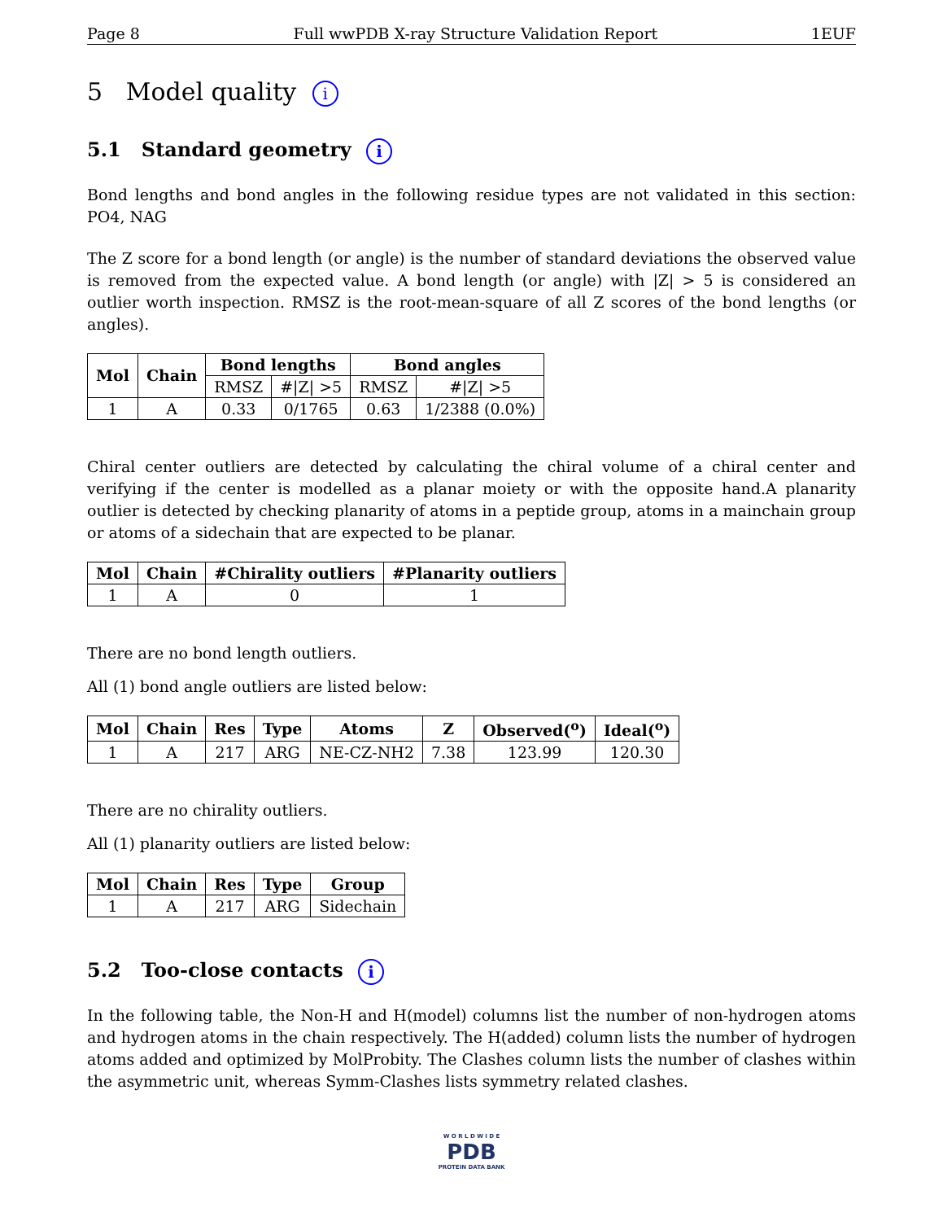Page 8 Full wwPDB X-ray Structure Validation Report 1EUF
5 Model quality i
5.1 Standard geometry i
Bond lengths and bond angles in the following residue types are not validated in this section: PO4, NAG
The Z score for a bond length (or angle) is the number of standard deviations the observed value is removed from the expected value. A bond length (or angle) with |Z| > 5 is considered an outlier worth inspection. RMSZ is the root-mean-square of all Z scores of the bond lengths (or angles).
| Mol | Chain | Bond lengths | | Bond angles | |
| --- | --- | --- | --- | --- | --- |
| | | RMSZ | #/Z/ >5 | RMSZ | #/Z/ >5 |
| 1 | A | 0.33 | 0/1765 | 0.63 | 1/2388 (0.0%) |
Chiral center outliers are detected by calculating the chiral volume of a chiral center and verifying if the center is modelled as a planar moiety or with the opposite hand.A planarity outlier is detected by checking planarity of atoms in a peptide group, atoms in a mainchain group or atoms of a sidechain that are expected to be planar.
| Mol | Chain | #Chirality outliers | #Planarity outliers |
| --- | --- | --- | --- |
| 1 | A | 0 | 1 |
There are no bond length outliers.
All (1) bond angle outliers are listed below:
| Mol | Chain | Res | Type | Atoms | Z | Observed(<sup>o</sup>) | Ideal(<sup>o</sup>) |
| --- | --- | --- | --- | --- | --- | --- | --- |
| 1 | A | 217 | ARG | NE-CZ-NH2 | 7.38 | 123.99 | 120.30 |
There are no chirality outliers.
All (1) planarity outliers are listed below:
| Mol | Chain | Res | Type | Group |
| --- | --- | --- | --- | --- |
| 1 | A | 217 | ARG | Sidechain |
5.2 Too-close contacts i
In the following table, the Non-H and H(model) columns list the number of non-hydrogen atoms and hydrogen atoms in the chain respectively. The H(added) column lists the number of hydrogen atoms added and optimized by MolProbity. The Clashes column lists the number of clashes within the asymmetric unit, whereas Symm-Clashes lists symmetry related clashes.
W O R L D W I D E
PDB
PROTEIN DATA BANK